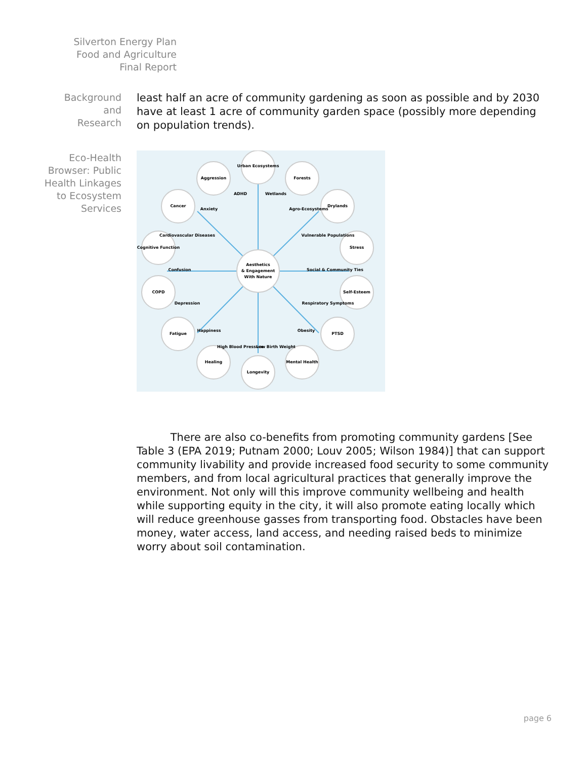Silverton Energy Plan
Food and Agriculture
Final Report
Background
and
Research
least half an acre of community gardening as soon as possible and by 2030 have at least 1 acre of community garden space (possibly more depending on population trends).
Eco-Health
Browser: Public
Health Linkages
to Ecosystem
Services
Aesthetics
& Engagement
With Nature
Urban Ecosystems
Aggression
Forests
Cancer
Drylands
Cognitive Function
Stress
COPD
Self-Esteem
Fatigue
PTSD
Healing
Mental Health
Longevity
ADHD
Wetlands
Anxiety
Agro-Ecosystems
Cardiovascular Diseases
Vulnerable Populations
Confusion
Social & Community Ties
Depression
Respiratory Symptoms
Happiness
Obesity
High Blood Pressure
Low Birth Weight
There are also co-benefits from promoting community gardens [See Table 3 (EPA 2019; Putnam 2000; Louv 2005; Wilson 1984)] that can support community livability and provide increased food security to some community members, and from local agricultural practices that generally improve the environment. Not only will this improve community wellbeing and health while supporting equity in the city, it will also promote eating locally which will reduce greenhouse gasses from transporting food. Obstacles have been money, water access, land access, and needing raised beds to minimize worry about soil contamination.
page 6